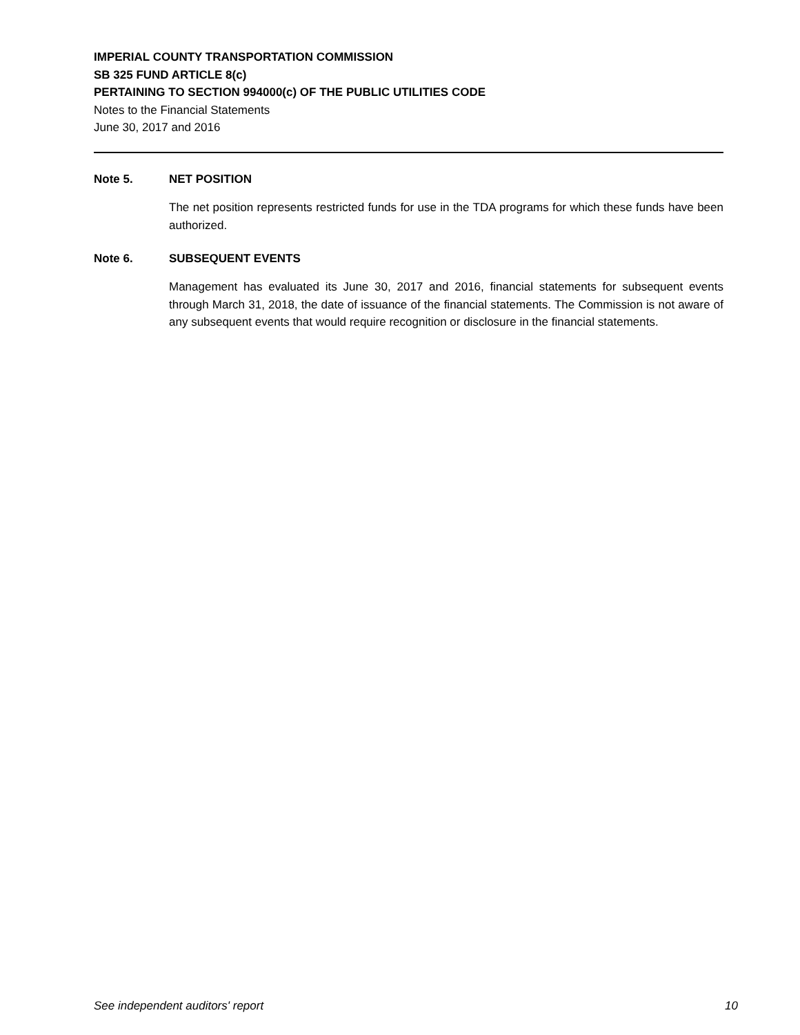IMPERIAL COUNTY TRANSPORTATION COMMISSION
SB 325 FUND ARTICLE 8(c)
PERTAINING TO SECTION 994000(c) OF THE PUBLIC UTILITIES CODE
Notes to the Financial Statements
June 30, 2017 and 2016
Note 5. NET POSITION
The net position represents restricted funds for use in the TDA programs for which these funds have been authorized.
Note 6. SUBSEQUENT EVENTS
Management has evaluated its June 30, 2017 and 2016, financial statements for subsequent events through March 31, 2018, the date of issuance of the financial statements. The Commission is not aware of any subsequent events that would require recognition or disclosure in the financial statements.
See independent auditors' report 10